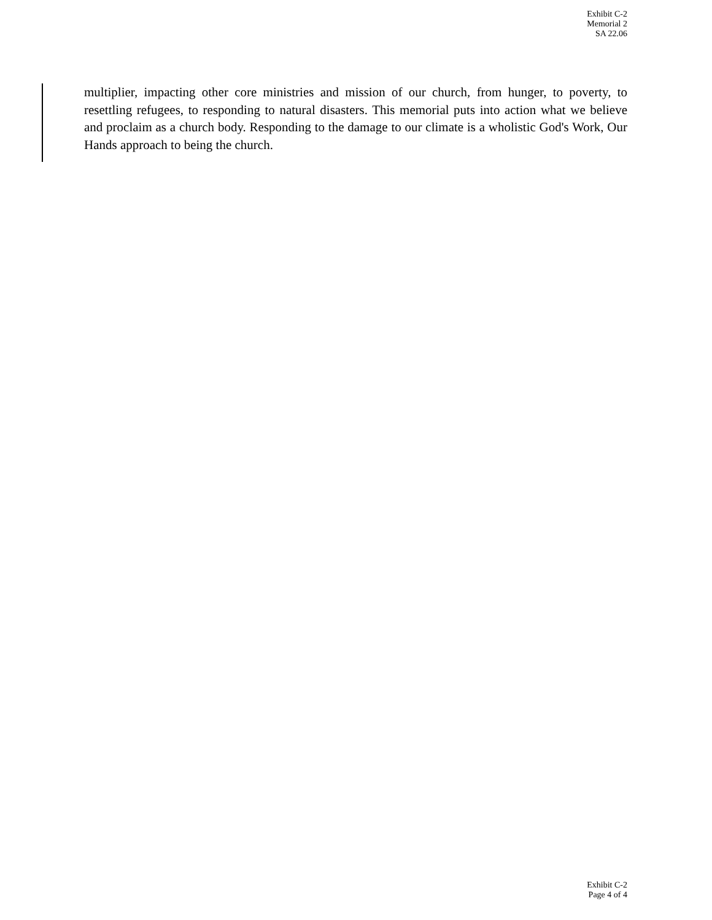Exhibit C-2
Memorial 2
SA 22.06
multiplier, impacting other core ministries and mission of our church, from hunger, to poverty, to resettling refugees, to responding to natural disasters. This memorial puts into action what we believe and proclaim as a church body. Responding to the damage to our climate is a wholistic God's Work, Our Hands approach to being the church.
Exhibit C-2
Page 4 of 4